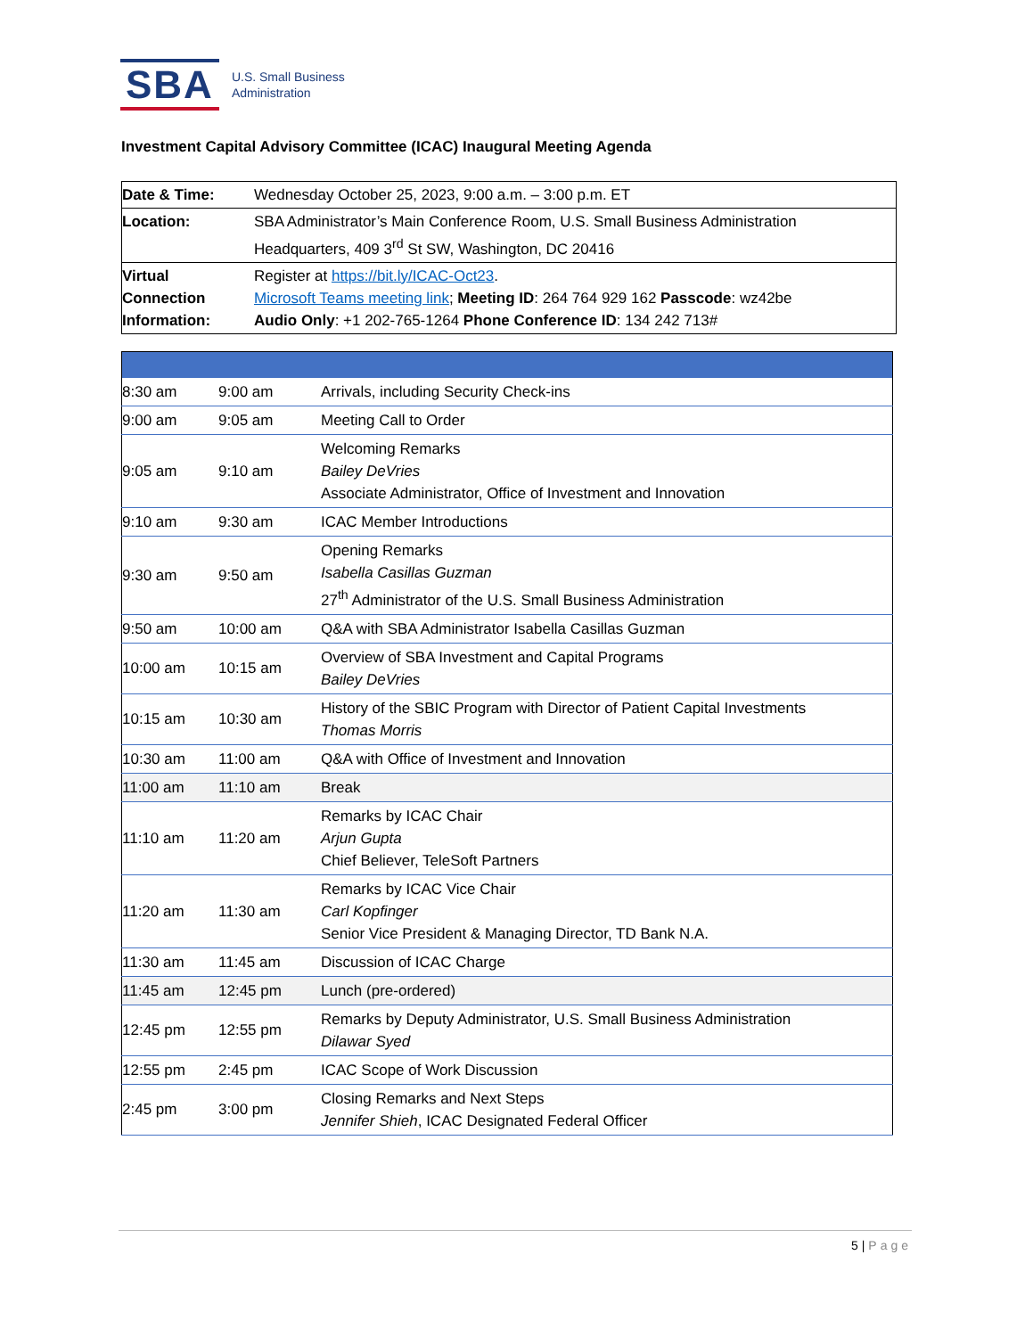SBA
U.S. Small Business
Administration
Investment Capital Advisory Committee (ICAC) Inaugural Meeting Agenda
| Date & Time: | Wednesday October 25, 2023, 9:00 a.m. – 3:00 p.m. ET |
| Location: | SBA Administrator’s Main Conference Room, U.S. Small Business Administration Headquarters, 409 3<sup>rd</sup> St SW, Washington, DC 20416 |
| Virtual Connection Information: | Register at https://bit.ly/ICAC-Oct23 . Microsoft Teams meeting link ; Meeting ID : 264 764 929 162 Passcode : wz42be Audio Only : +1 202-765-1264 Phone Conference ID : 134 242 713# |
| 8:30 am | 9:00 am | Arrivals, including Security Check-ins |
| 9:00 am | 9:05 am | Meeting Call to Order |
| 9:05 am | 9:10 am | Welcoming Remarks Bailey DeVries Associate Administrator, Office of Investment and Innovation |
| 9:10 am | 9:30 am | ICAC Member Introductions |
| 9:30 am | 9:50 am | Opening Remarks Isabella Casillas Guzman 27<sup>th</sup> Administrator of the U.S. Small Business Administration |
| 9:50 am | 10:00 am | Q&A with SBA Administrator Isabella Casillas Guzman |
| 10:00 am | 10:15 am | Overview of SBA Investment and Capital Programs Bailey DeVries |
| 10:15 am | 10:30 am | History of the SBIC Program with Director of Patient Capital Investments Thomas Morris |
| 10:30 am | 11:00 am | Q&A with Office of Investment and Innovation |
| 11:00 am | 11:10 am | Break |
| 11:10 am | 11:20 am | Remarks by ICAC Chair Arjun Gupta Chief Believer, TeleSoft Partners |
| 11:20 am | 11:30 am | Remarks by ICAC Vice Chair Carl Kopfinger Senior Vice President & Managing Director, TD Bank N.A. |
| 11:30 am | 11:45 am | Discussion of ICAC Charge |
| 11:45 am | 12:45 pm | Lunch (pre-ordered) |
| 12:45 pm | 12:55 pm | Remarks by Deputy Administrator, U.S. Small Business Administration Dilawar Syed |
| 12:55 pm | 2:45 pm | ICAC Scope of Work Discussion |
| 2:45 pm | 3:00 pm | Closing Remarks and Next Steps Jennifer Shieh , ICAC Designated Federal Officer |
5 | Page